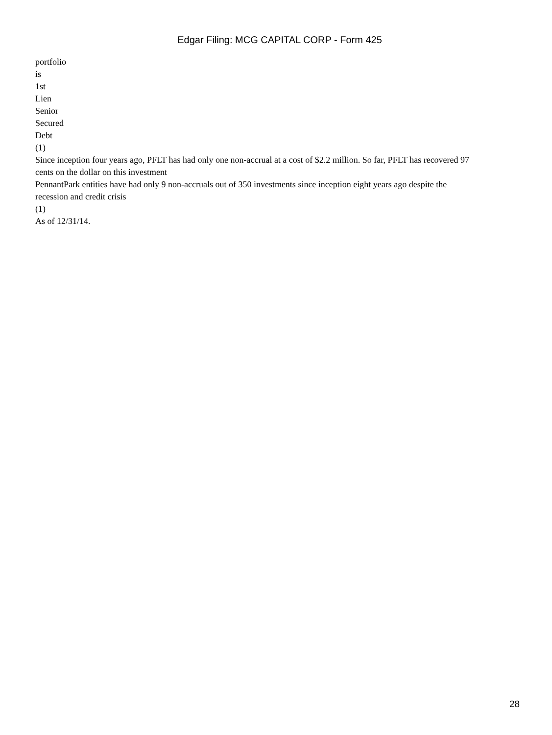Edgar Filing: MCG CAPITAL CORP - Form 425
portfolio
is
1st
Lien
Senior
Secured
Debt
(1)
Since inception four years ago, PFLT has had only one non-accrual at a cost of $2.2 million. So far, PFLT has recovered 97 cents on the dollar on this investment
PennantPark entities have had only 9 non-accruals out of 350 investments since inception eight years ago despite the recession and credit crisis
(1)
As of 12/31/14.
28